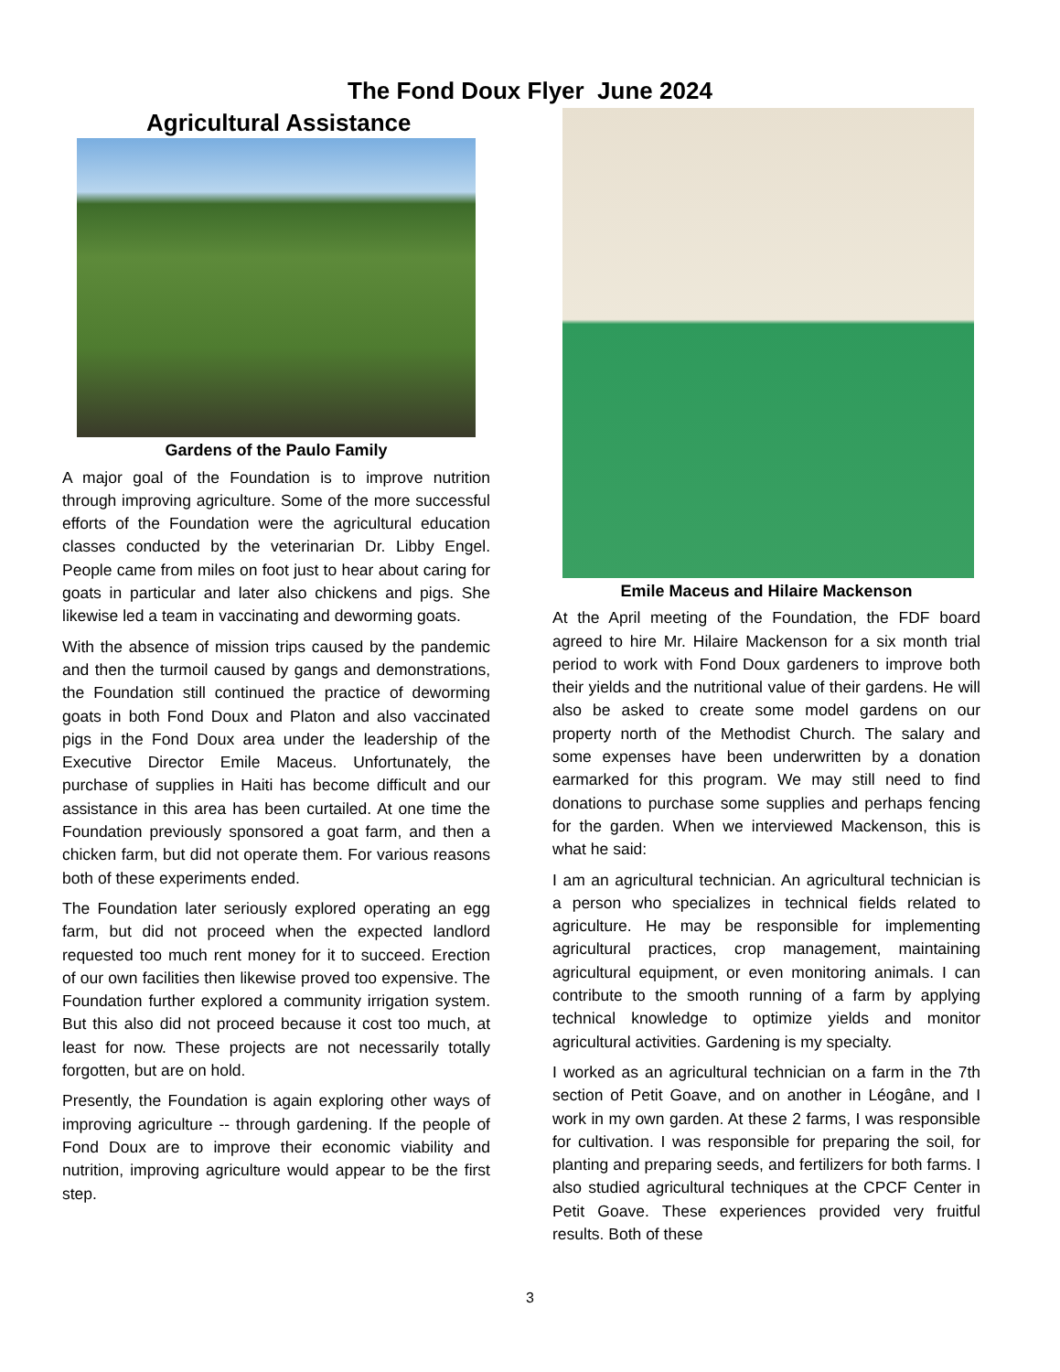The Fond Doux Flyer June 2024
Agricultural Assistance
Gardens of the Paulo Family
A major goal of the Foundation is to improve nutrition through improving agriculture. Some of the more successful efforts of the Foundation were the agricultural education classes conducted by the veterinarian Dr. Libby Engel. People came from miles on foot just to hear about caring for goats in particular and later also chickens and pigs. She likewise led a team in vaccinating and deworming goats.
With the absence of mission trips caused by the pandemic and then the turmoil caused by gangs and demonstrations, the Foundation still continued the practice of deworming goats in both Fond Doux and Platon and also vaccinated pigs in the Fond Doux area under the leadership of the Executive Director Emile Maceus. Unfortunately, the purchase of supplies in Haiti has become difficult and our assistance in this area has been curtailed. At one time the Foundation previously sponsored a goat farm, and then a chicken farm, but did not operate them. For various reasons both of these experiments ended.
The Foundation later seriously explored operating an egg farm, but did not proceed when the expected landlord requested too much rent money for it to succeed. Erection of our own facilities then likewise proved too expensive. The Foundation further explored a community irrigation system. But this also did not proceed because it cost too much, at least for now. These projects are not necessarily totally forgotten, but are on hold.
Presently, the Foundation is again exploring other ways of improving agriculture -- through gardening. If the people of Fond Doux are to improve their economic viability and nutrition, improving agriculture would appear to be the first step.
Emile Maceus and Hilaire Mackenson
At the April meeting of the Foundation, the FDF board agreed to hire Mr. Hilaire Mackenson for a six month trial period to work with Fond Doux gardeners to improve both their yields and the nutritional value of their gardens. He will also be asked to create some model gardens on our property north of the Methodist Church. The salary and some expenses have been underwritten by a donation earmarked for this program. We may still need to find donations to purchase some supplies and perhaps fencing for the garden. When we interviewed Mackenson, this is what he said:
I am an agricultural technician. An agricultural technician is a person who specializes in technical fields related to agriculture. He may be responsible for implementing agricultural practices, crop management, maintaining agricultural equipment, or even monitoring animals. I can contribute to the smooth running of a farm by applying technical knowledge to optimize yields and monitor agricultural activities. Gardening is my specialty.
I worked as an agricultural technician on a farm in the 7th section of Petit Goave, and on another in Léogâne, and I work in my own garden. At these 2 farms, I was responsible for cultivation. I was responsible for preparing the soil, for planting and preparing seeds, and fertilizers for both farms. I also studied agricultural techniques at the CPCF Center in Petit Goave. These experiences provided very fruitful results. Both of these
3